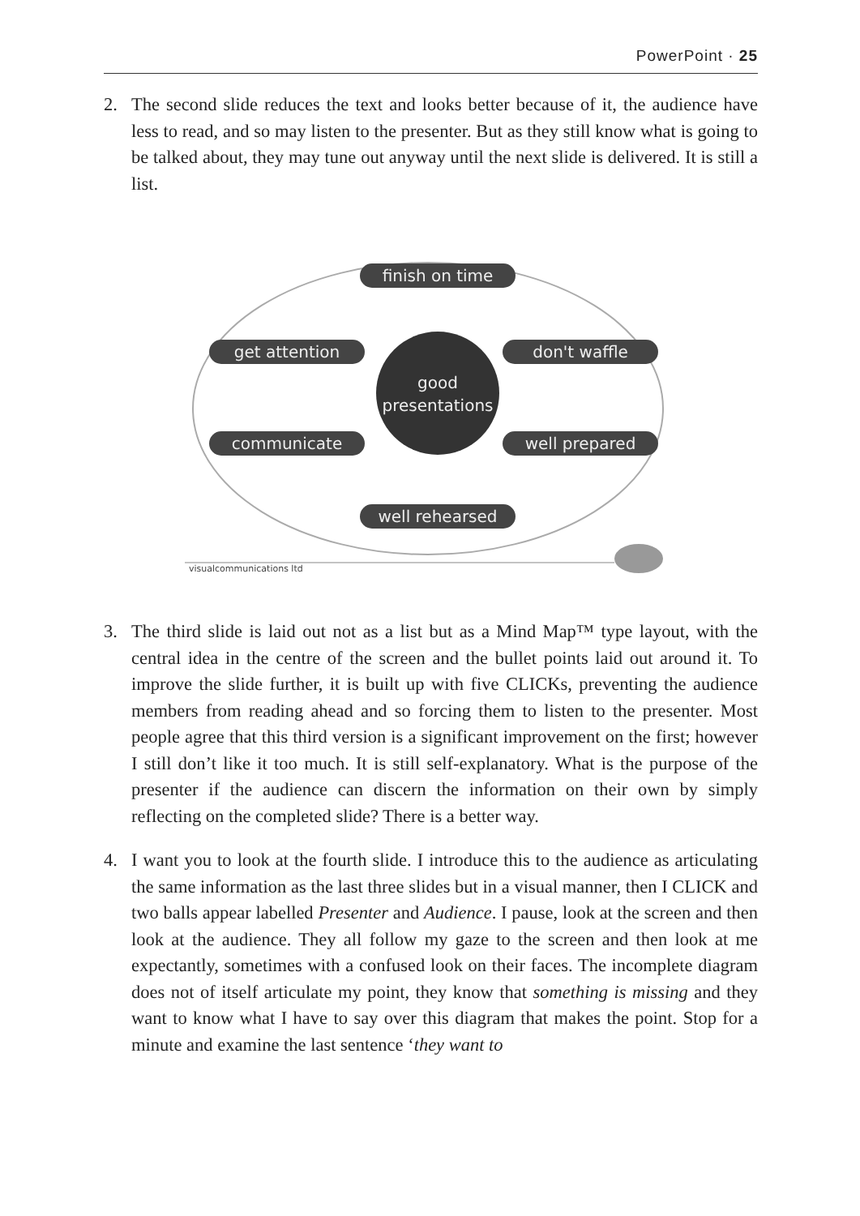PowerPoint · 25
2. The second slide reduces the text and looks better because of it, the audience have less to read, and so may listen to the presenter. But as they still know what is going to be talked about, they may tune out anyway until the next slide is delivered. It is still a list.
finish on time
get attention
don't waffle
good
presentations
communicate
well prepared
well rehearsed
visualcommunications ltd
3. The third slide is laid out not as a list but as a Mind Map™ type layout, with the central idea in the centre of the screen and the bullet points laid out around it. To improve the slide further, it is built up with five CLICKs, preventing the audience members from reading ahead and so forcing them to listen to the presenter. Most people agree that this third version is a significant improvement on the first; however I still don’t like it too much. It is still self-explanatory. What is the purpose of the presenter if the audience can discern the information on their own by simply reflecting on the completed slide? There is a better way.
4. I want you to look at the fourth slide. I introduce this to the audience as articulating the same information as the last three slides but in a visual manner, then I CLICK and two balls appear labelled Presenter and Audience. I pause, look at the screen and then look at the audience. They all follow my gaze to the screen and then look at me expectantly, sometimes with a confused look on their faces. The incomplete diagram does not of itself articulate my point, they know that something is missing and they want to know what I have to say over this diagram that makes the point. Stop for a minute and examine the last sentence ‘they want to